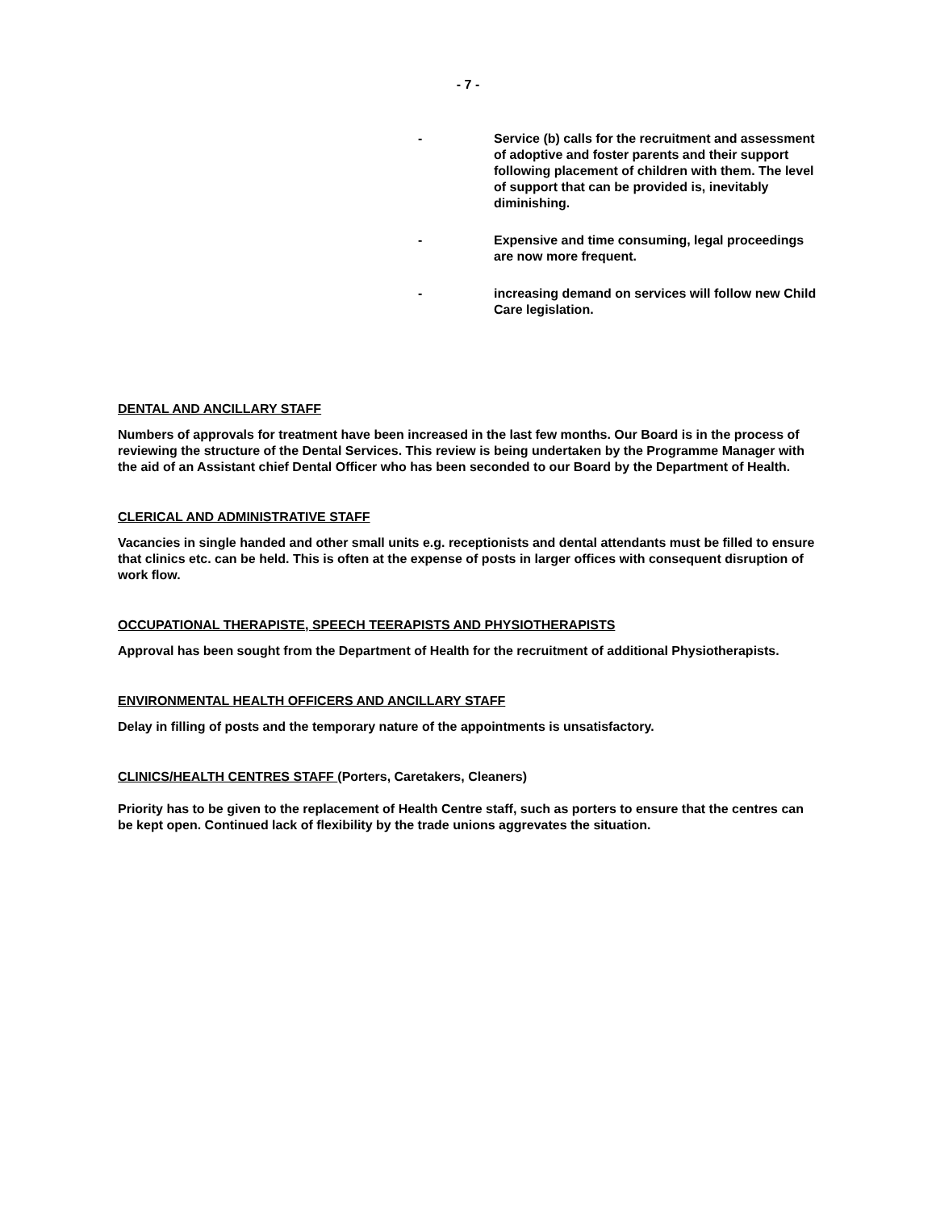- 7 -
- Service (b) calls for the recruitment and assessment of adoptive and foster parents and their support following placement of children with them. The level of support that can be provided is, inevitably diminishing.
- Expensive and time consuming, legal proceedings are now more frequent.
- increasing demand on services will follow new Child Care legislation.
DENTAL AND ANCILLARY STAFF
Numbers of approvals for treatment have been increased in the last few months. Our Board is in the process of reviewing the structure of the Dental Services. This review is being undertaken by the Programme Manager with the aid of an Assistant chief Dental Officer who has been seconded to our Board by the Department of Health.
CLERICAL AND ADMINISTRATIVE STAFF
Vacancies in single handed and other small units e.g. receptionists and dental attendants must be filled to ensure that clinics etc. can be held. This is often at the expense of posts in larger offices with consequent disruption of work flow.
OCCUPATIONAL THERAPISTE, SPEECH TEERAPISTS AND PHYSIOTHERAPISTS
Approval has been sought from the Department of Health for the recruitment of additional Physiotherapists.
ENVIRONMENTAL HEALTH OFFICERS AND ANCILLARY STAFF
Delay in filling of posts and the temporary nature of the appointments is unsatisfactory.
CLINICS/HEALTH CENTRES STAFF (Porters, Caretakers, Cleaners)
Priority has to be given to the replacement of Health Centre staff, such as porters to ensure that the centres can be kept open. Continued lack of flexibility by the trade unions aggrevates the situation.